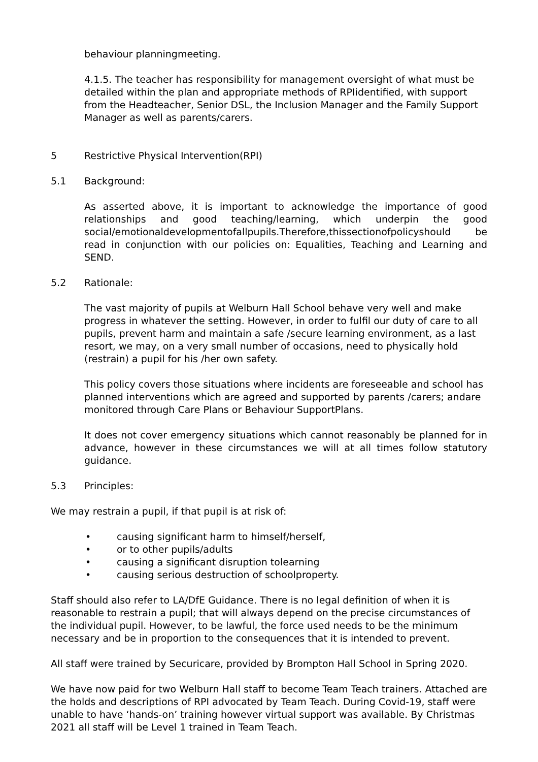behaviour planningmeeting.
4.1.5. The teacher has responsibility for management oversight of what must be detailed within the plan and appropriate methods of RPIidentified, with support from the Headteacher, Senior DSL, the Inclusion Manager and the Family Support Manager as well as parents/carers.
5 Restrictive Physical Intervention(RPI)
5.1 Background:
As asserted above, it is important to acknowledge the importance of good relationships and good teaching/learning, which underpin the good social/emotionaldevelopmentofallpupils.Therefore,thissectionofpolicyshould be read in conjunction with our policies on: Equalities, Teaching and Learning and SEND.
5.2 Rationale:
The vast majority of pupils at Welburn Hall School behave very well and make progress in whatever the setting. However, in order to fulfil our duty of care to all pupils, prevent harm and maintain a safe /secure learning environment, as a last resort, we may, on a very small number of occasions, need to physically hold (restrain) a pupil for his /her own safety.
This policy covers those situations where incidents are foreseeable and school has planned interventions which are agreed and supported by parents /carers; andare monitored through Care Plans or Behaviour SupportPlans.
It does not cover emergency situations which cannot reasonably be planned for in advance, however in these circumstances we will at all times follow statutory guidance.
5.3 Principles:
We may restrain a pupil, if that pupil is at risk of:
• causing significant harm to himself/herself,
• or to other pupils/adults
• causing a significant disruption tolearning
• causing serious destruction of schoolproperty.
Staff should also refer to LA/DfE Guidance. There is no legal definition of when it is reasonable to restrain a pupil; that will always depend on the precise circumstances of the individual pupil. However, to be lawful, the force used needs to be the minimum necessary and be in proportion to the consequences that it is intended to prevent.
All staff were trained by Securicare, provided by Brompton Hall School in Spring 2020.
We have now paid for two Welburn Hall staff to become Team Teach trainers. Attached are the holds and descriptions of RPI advocated by Team Teach. During Covid-19, staff were unable to have ‘hands-on’ training however virtual support was available. By Christmas 2021 all staff will be Level 1 trained in Team Teach.